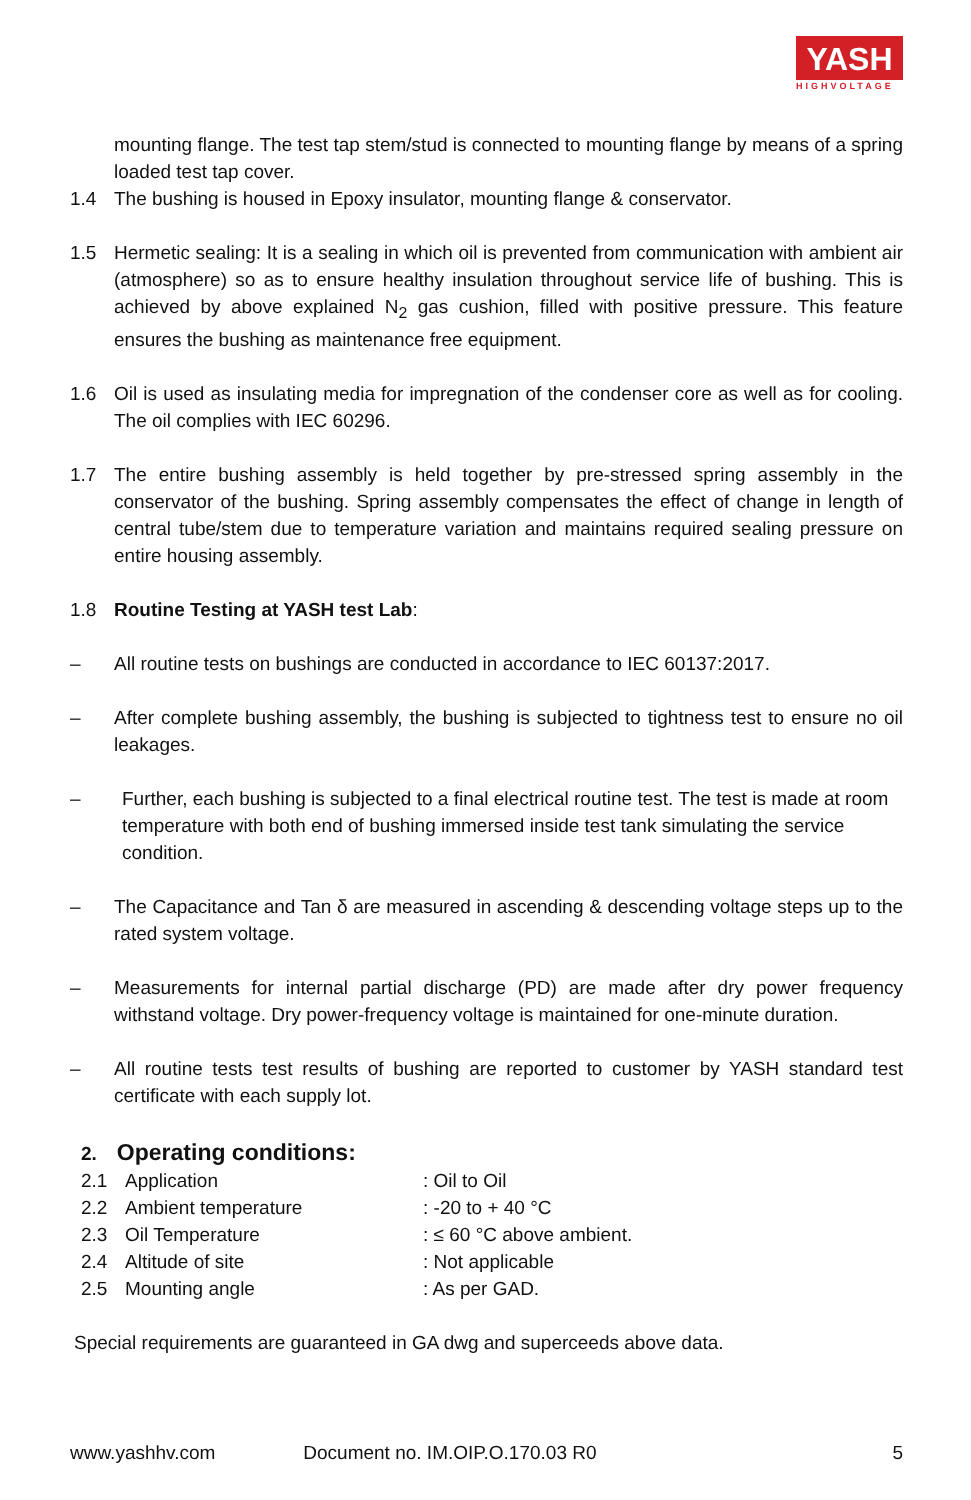YASH
HIGHVOLTAGE
mounting flange. The test tap stem/stud is connected to mounting flange by means of a spring loaded test tap cover.
1.4 The bushing is housed in Epoxy insulator, mounting flange & conservator.
1.5 Hermetic sealing: It is a sealing in which oil is prevented from communication with ambient air (atmosphere) so as to ensure healthy insulation throughout service life of bushing. This is achieved by above explained N<sub>2</sub> gas cushion, filled with positive pressure. This feature ensures the bushing as maintenance free equipment.
1.6 Oil is used as insulating media for impregnation of the condenser core as well as for cooling. The oil complies with IEC 60296.
1.7 The entire bushing assembly is held together by pre-stressed spring assembly in the conservator of the bushing. Spring assembly compensates the effect of change in length of central tube/stem due to temperature variation and maintains required sealing pressure on entire housing assembly.
1.8 Routine Testing at YASH test Lab:
– All routine tests on bushings are conducted in accordance to IEC 60137:2017.
– After complete bushing assembly, the bushing is subjected to tightness test to ensure no oil leakages.
– Further, each bushing is subjected to a final electrical routine test. The test is made at room temperature with both end of bushing immersed inside test tank simulating the service condition.
– The Capacitance and Tan δ are measured in ascending & descending voltage steps up to the rated system voltage.
– Measurements for internal partial discharge (PD) are made after dry power frequency withstand voltage. Dry power-frequency voltage is maintained for one-minute duration.
– All routine tests test results of bushing are reported to customer by YASH standard test certificate with each supply lot.
2. Operating conditions:
| 2.1 | Application | : Oil to Oil |
| 2.2 | Ambient temperature | : -20 to + 40 °C |
| 2.3 | Oil Temperature | : ≤ 60 °C above ambient. |
| 2.4 | Altitude of site | : Not applicable |
| 2.5 | Mounting angle | : As per GAD. |
Special requirements are guaranteed in GA dwg and superceeds above data.
www.yashhv.com Document no. IM.OIP.O.170.03 R0 5